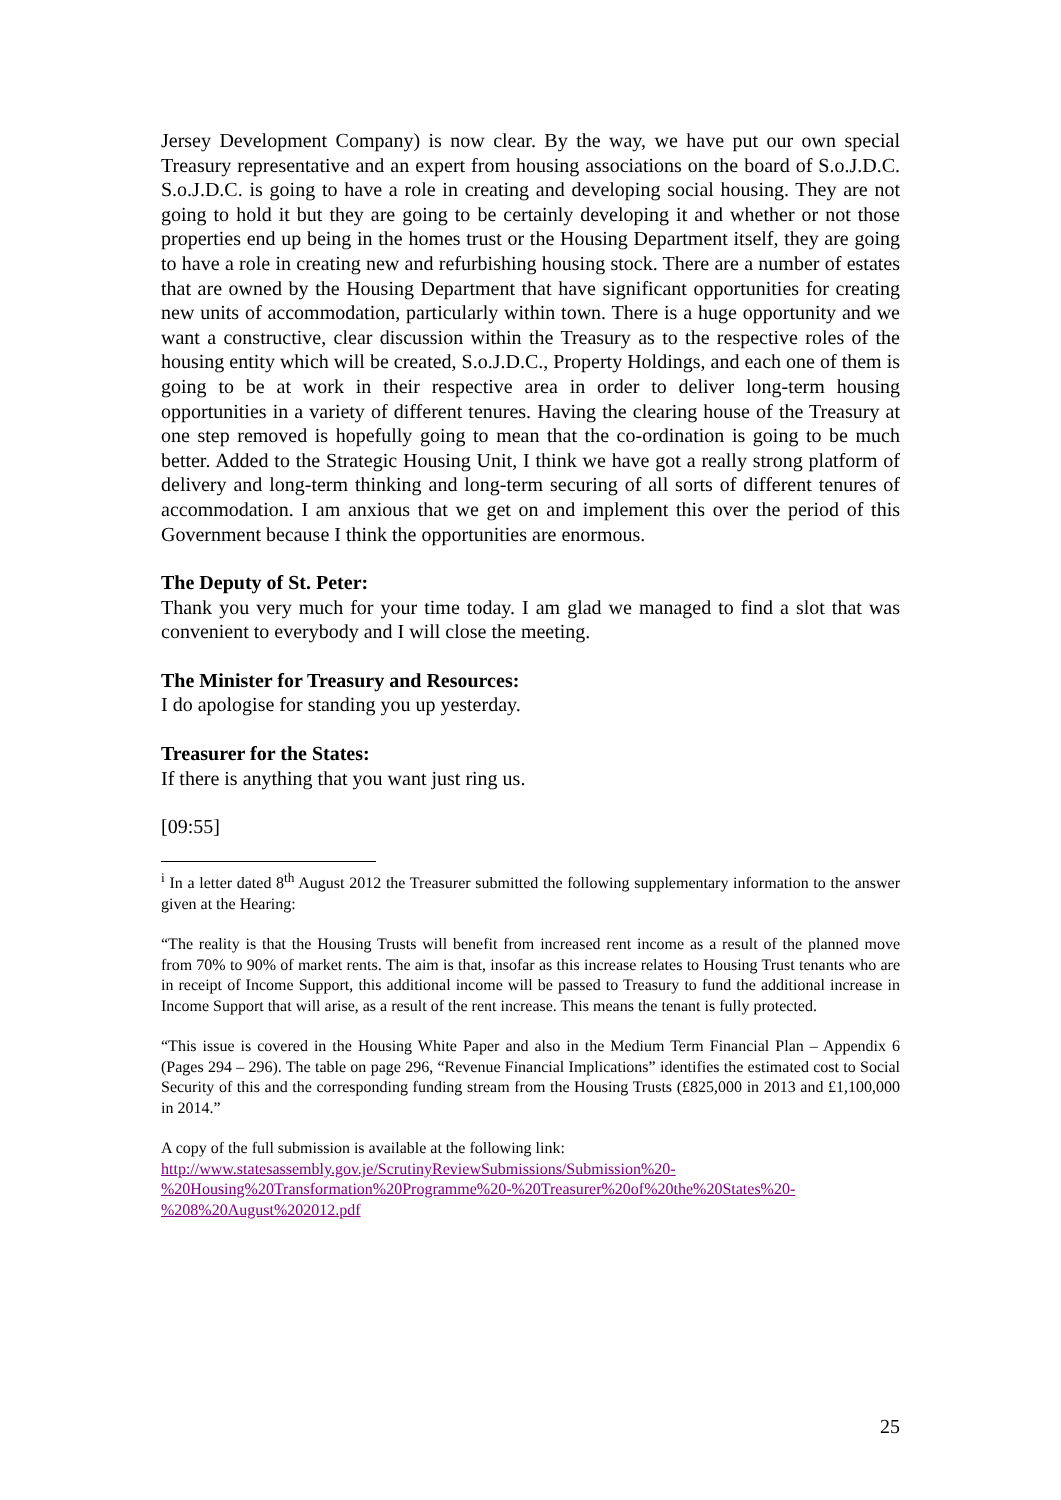Jersey Development Company) is now clear. By the way, we have put our own special Treasury representative and an expert from housing associations on the board of S.o.J.D.C. S.o.J.D.C. is going to have a role in creating and developing social housing. They are not going to hold it but they are going to be certainly developing it and whether or not those properties end up being in the homes trust or the Housing Department itself, they are going to have a role in creating new and refurbishing housing stock. There are a number of estates that are owned by the Housing Department that have significant opportunities for creating new units of accommodation, particularly within town. There is a huge opportunity and we want a constructive, clear discussion within the Treasury as to the respective roles of the housing entity which will be created, S.o.J.D.C., Property Holdings, and each one of them is going to be at work in their respective area in order to deliver long-term housing opportunities in a variety of different tenures. Having the clearing house of the Treasury at one step removed is hopefully going to mean that the co-ordination is going to be much better. Added to the Strategic Housing Unit, I think we have got a really strong platform of delivery and long-term thinking and long-term securing of all sorts of different tenures of accommodation. I am anxious that we get on and implement this over the period of this Government because I think the opportunities are enormous.
The Deputy of St. Peter:
Thank you very much for your time today. I am glad we managed to find a slot that was convenient to everybody and I will close the meeting.
The Minister for Treasury and Resources:
I do apologise for standing you up yesterday.
Treasurer for the States:
If there is anything that you want just ring us.
[09:55]
<sup>i</sup> In a letter dated 8<sup>th</sup> August 2012 the Treasurer submitted the following supplementary information to the answer given at the Hearing:
“The reality is that the Housing Trusts will benefit from increased rent income as a result of the planned move from 70% to 90% of market rents. The aim is that, insofar as this increase relates to Housing Trust tenants who are in receipt of Income Support, this additional income will be passed to Treasury to fund the additional increase in Income Support that will arise, as a result of the rent increase. This means the tenant is fully protected.
“This issue is covered in the Housing White Paper and also in the Medium Term Financial Plan – Appendix 6 (Pages 294 – 296). The table on page 296, “Revenue Financial Implications” identifies the estimated cost to Social Security of this and the corresponding funding stream from the Housing Trusts (£825,000 in 2013 and £1,100,000 in 2014.”
A copy of the full submission is available at the following link:
http://www.statesassembly.gov.je/ScrutinyReviewSubmissions/Submission%20-%20Housing%20Transformation%20Programme%20-%20Treasurer%20of%20the%20States%20-%208%20August%202012.pdf
25